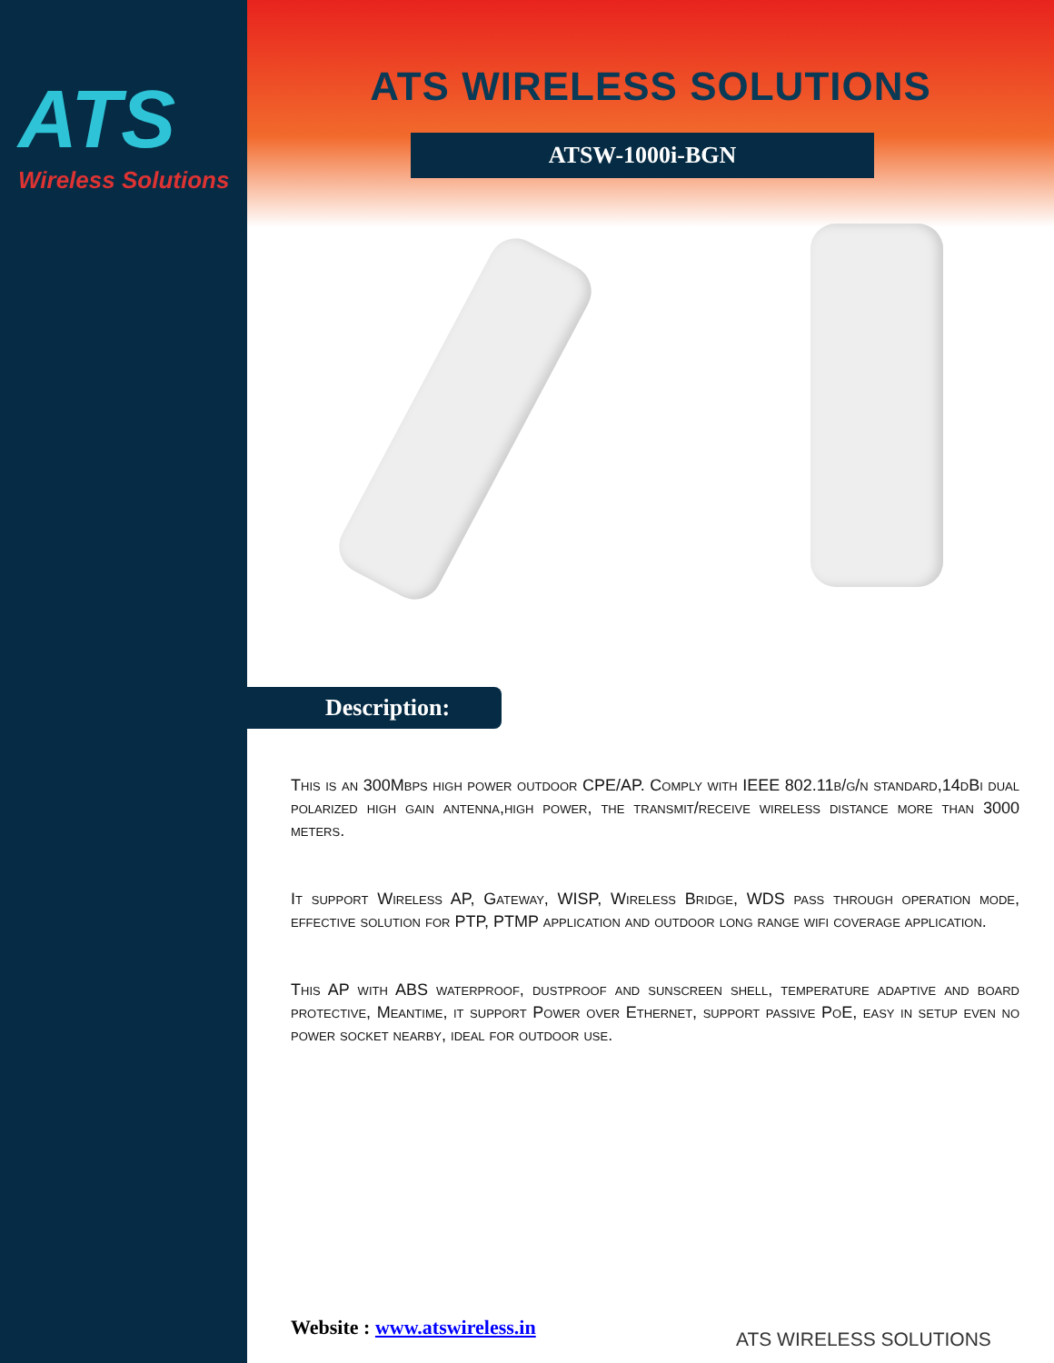ATS
Wireless Solutions
ATS WIRELESS SOLUTIONS
ATSW-1000i-BGN
Description:
This is an 300Mbps high power outdoor CPE/AP. Comply with IEEE 802.11b/g/n standard,14dBi dual polarized high gain antenna,high power, the transmit/receive wireless distance more than 3000 meters.
It support Wireless AP, Gateway, WISP, Wireless Bridge, WDS pass through operation mode, effective solution for PTP, PTMP application and outdoor long range wifi coverage application.
This AP with ABS waterproof, dustproof and sunscreen shell, temperature adaptive and board protective, Meantime, it support Power over Ethernet, support passive PoE, easy in setup even no power socket nearby, ideal for outdoor use.
Website : www.atswireless.in
ATS WIRELESS SOLUTIONS